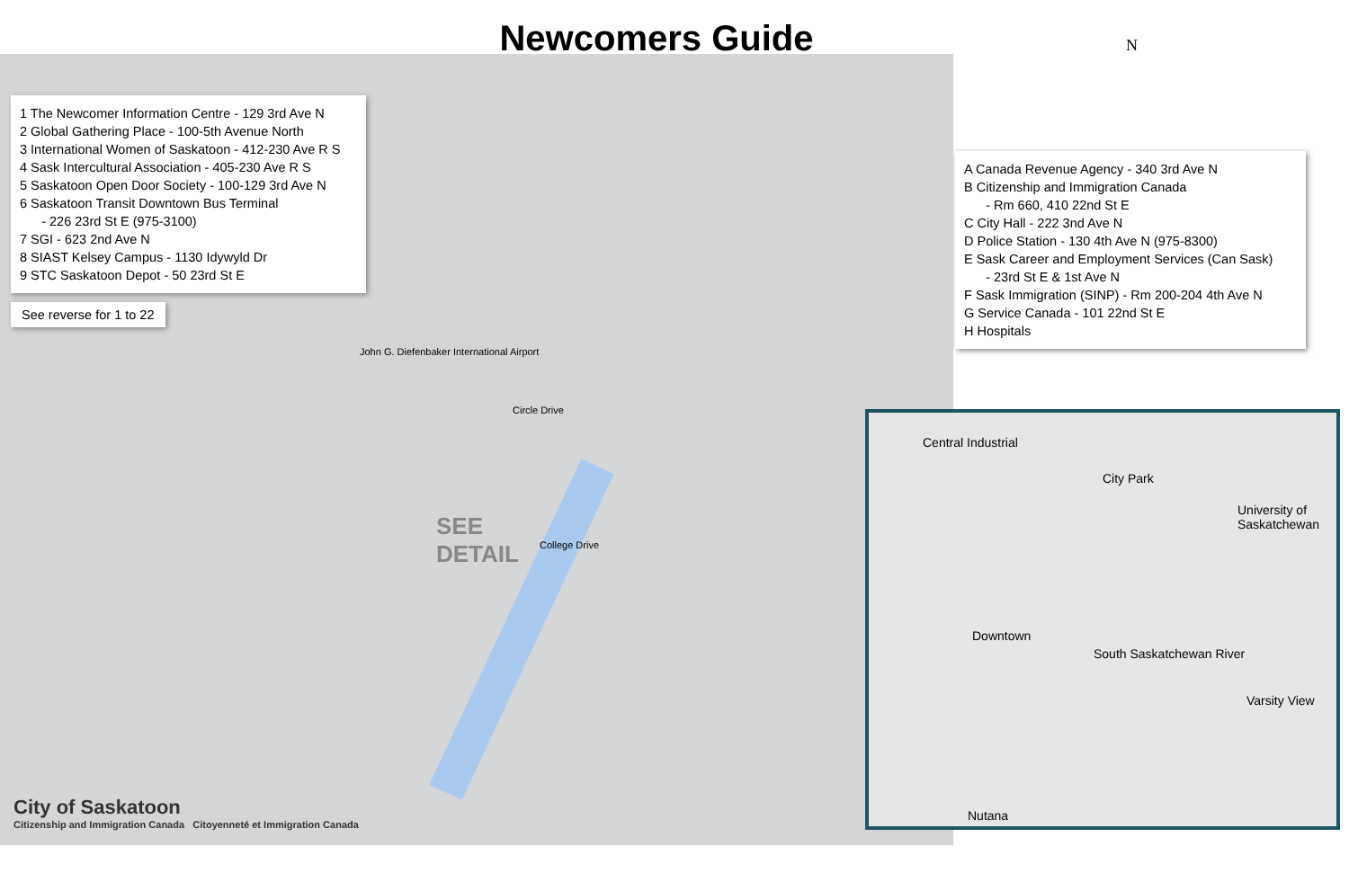Newcomers Guide
N
1 The Newcomer Information Centre - 129 3rd Ave N
2 Global Gathering Place - 100-5th Avenue North
3 International Women of Saskatoon - 412-230 Ave R S
4 Sask Intercultural Association - 405-230 Ave R S
5 Saskatoon Open Door Society - 100-129 3rd Ave N
6 Saskatoon Transit Downtown Bus Terminal
- 226 23rd St E (975-3100)
7 SGI - 623 2nd Ave N
8 SIAST Kelsey Campus - 1130 Idywyld Dr
9 STC Saskatoon Depot - 50 23rd St E
See reverse for 1 to 22
A Canada Revenue Agency - 340 3rd Ave N
B Citizenship and Immigration Canada
- Rm 660, 410 22nd St E
C City Hall - 222 3nd Ave N
D Police Station - 130 4th Ave N (975-8300)
E Sask Career and Employment Services (Can Sask)
- 23rd St E & 1st Ave N
F Sask Immigration (SINP) - Rm 200-204 4th Ave N
G Service Canada - 101 22nd St E
H Hospitals
SEE
DETAIL
John G. Diefenbaker International Airport
College Drive
Circle Drive
Central Industrial
City Park
University of Saskatchewan
Downtown
Varsity View
Nutana
South Saskatchewan River
City of Saskatoon
Citizenship and Immigration Canada Citoyenneté et Immigration Canada